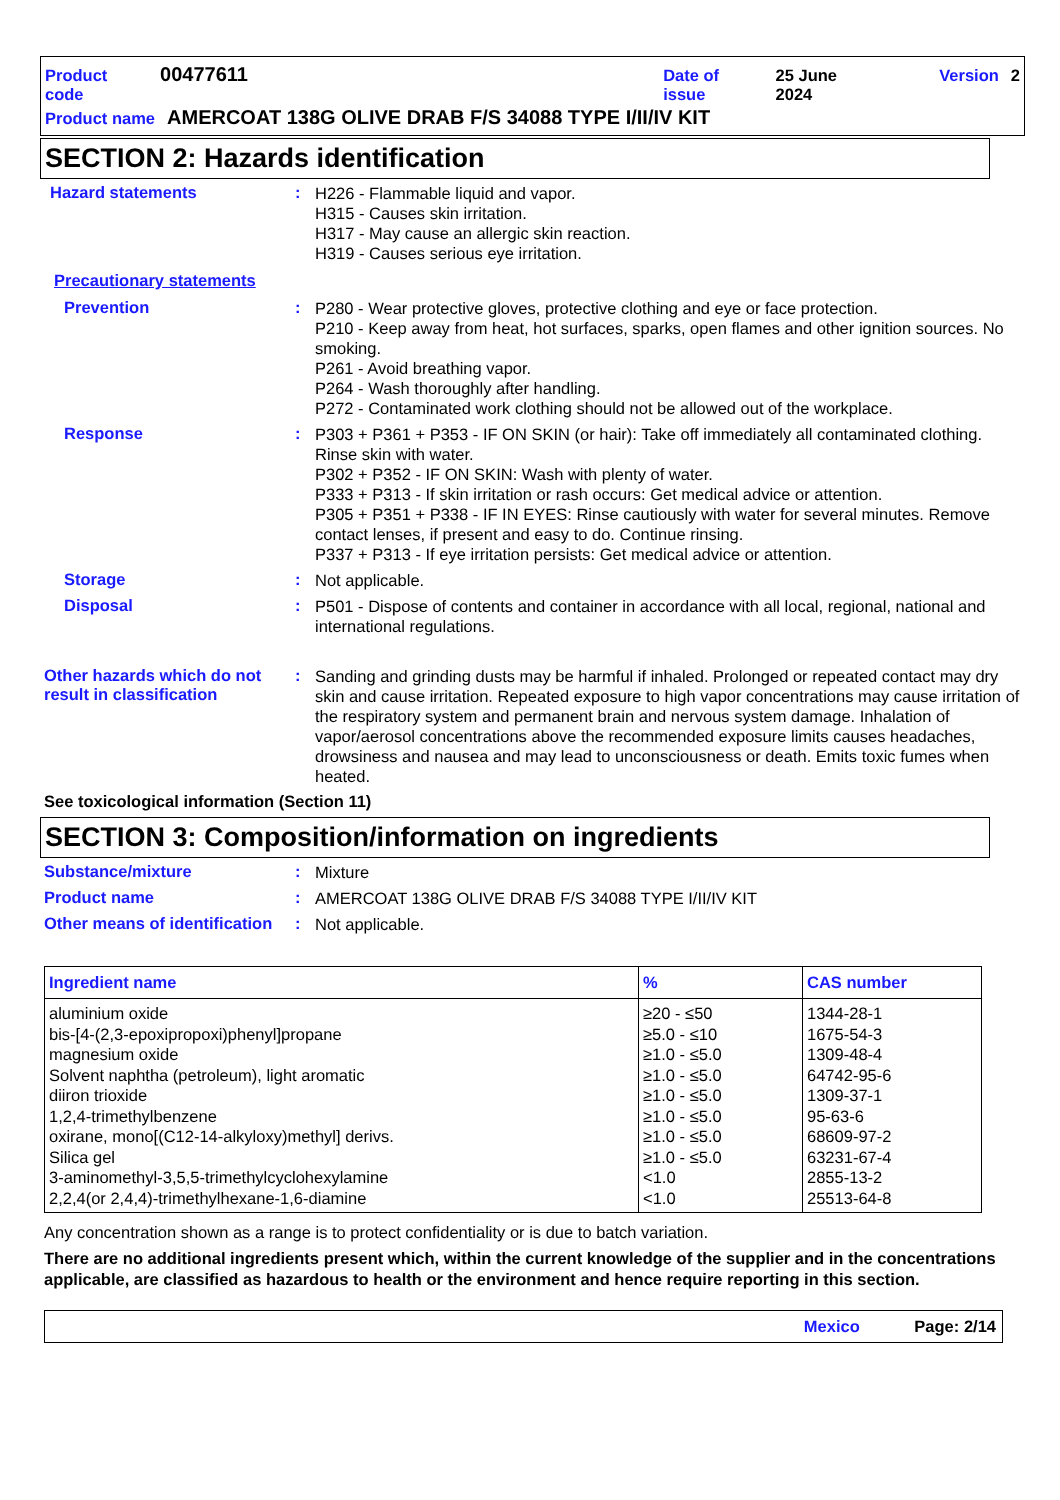Product code 00477611 Date of issue 25 June 2024 Version 2
Product name AMERCOAT 138G OLIVE DRAB F/S 34088 TYPE I/II/IV KIT
SECTION 2: Hazards identification
Hazard statements :
H226 - Flammable liquid and vapor.
H315 - Causes skin irritation.
H317 - May cause an allergic skin reaction.
H319 - Causes serious eye irritation.
Precautionary statements
Prevention :
P280 - Wear protective gloves, protective clothing and eye or face protection.
P210 - Keep away from heat, hot surfaces, sparks, open flames and other ignition sources. No smoking.
P261 - Avoid breathing vapor.
P264 - Wash thoroughly after handling.
P272 - Contaminated work clothing should not be allowed out of the workplace.
Response :
P303 + P361 + P353 - IF ON SKIN (or hair): Take off immediately all contaminated clothing. Rinse skin with water.
P302 + P352 - IF ON SKIN: Wash with plenty of water.
P333 + P313 - If skin irritation or rash occurs: Get medical advice or attention.
P305 + P351 + P338 - IF IN EYES: Rinse cautiously with water for several minutes. Remove contact lenses, if present and easy to do. Continue rinsing.
P337 + P313 - If eye irritation persists: Get medical advice or attention.
Storage :
Not applicable.
Disposal :
P501 - Dispose of contents and container in accordance with all local, regional, national and international regulations.
Other hazards which do not result in classification
:
Sanding and grinding dusts may be harmful if inhaled. Prolonged or repeated contact may dry skin and cause irritation. Repeated exposure to high vapor concentrations may cause irritation of the respiratory system and permanent brain and nervous system damage. Inhalation of vapor/aerosol concentrations above the recommended exposure limits causes headaches, drowsiness and nausea and may lead to unconsciousness or death. Emits toxic fumes when heated.
See toxicological information (Section 11)
SECTION 3: Composition/information on ingredients
Substance/mixture :
Mixture
Product name :
AMERCOAT 138G OLIVE DRAB F/S 34088 TYPE I/II/IV KIT
Other means of identification
:
Not applicable.
| Ingredient name | % | CAS number |
| --- | --- | --- |
| aluminium oxide bis-[4-(2,3-epoxipropoxi)phenyl]propane magnesium oxide Solvent naphtha (petroleum), light aromatic diiron trioxide 1,2,4-trimethylbenzene oxirane, mono[(C12-14-alkyloxy)methyl] derivs. Silica gel 3-aminomethyl-3,5,5-trimethylcyclohexylamine 2,2,4(or 2,4,4)-trimethylhexane-1,6-diamine | ≥20 - ≤50 ≥5.0 - ≤10 ≥1.0 - ≤5.0 ≥1.0 - ≤5.0 ≥1.0 - ≤5.0 ≥1.0 - ≤5.0 ≥1.0 - ≤5.0 ≥1.0 - ≤5.0 <1.0 <1.0 | 1344-28-1 1675-54-3 1309-48-4 64742-95-6 1309-37-1 95-63-6 68609-97-2 63231-67-4 2855-13-2 25513-64-8 |
Any concentration shown as a range is to protect confidentiality or is due to batch variation.
There are no additional ingredients present which, within the current knowledge of the supplier and in the concentrations applicable, are classified as hazardous to health or the environment and hence require reporting in this section.
Mexico Page: 2/14